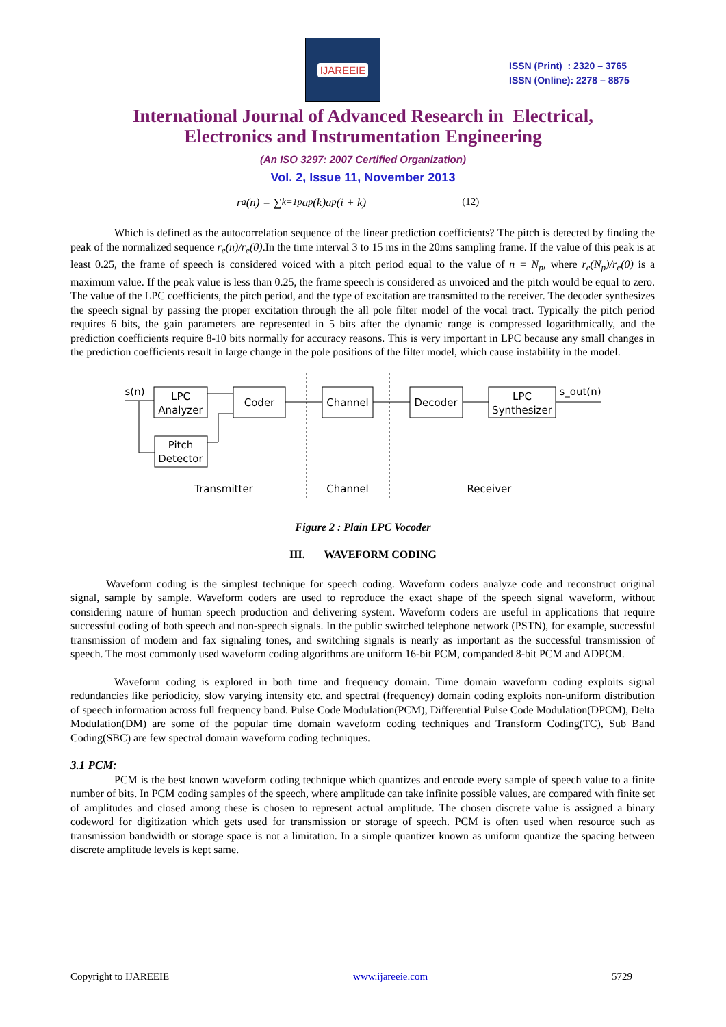IJAREEIE
ISSN (Print) : 2320 – 3765
ISSN (Online): 2278 – 8875
International Journal of Advanced Research in Electrical,
Electronics and Instrumentation Engineering
(An ISO 3297: 2007 Certified Organization)
Vol. 2, Issue 11, November 2013
r<sub>a</sub>(n) = ∑<sub>k=1</sub><sup>p</sup> a<sub>p</sub>(k)a<sub>p</sub>(i + k) (12)
Which is defined as the autocorrelation sequence of the linear prediction coefficients? The pitch is detected by finding the peak of the normalized sequence r<sub>e</sub>(n)/r<sub>e</sub>(0).In the time interval 3 to 15 ms in the 20ms sampling frame. If the value of this peak is at least 0.25, the frame of speech is considered voiced with a pitch period equal to the value of n = N<sub>p</sub>, where r<sub>e</sub>(N<sub>p</sub>)/r<sub>e</sub>(0) is a maximum value. If the peak value is less than 0.25, the frame speech is considered as unvoiced and the pitch would be equal to zero. The value of the LPC coefficients, the pitch period, and the type of excitation are transmitted to the receiver. The decoder synthesizes the speech signal by passing the proper excitation through the all pole filter model of the vocal tract. Typically the pitch period requires 6 bits, the gain parameters are represented in 5 bits after the dynamic range is compressed logarithmically, and the prediction coefficients require 8-10 bits normally for accuracy reasons. This is very important in LPC because any small changes in the prediction coefficients result in large change in the pole positions of the filter model, which cause instability in the model.
s(n)
LPC
Analyzer
Coder
Channel
Decoder
LPC
Synthesizer
s_out(n)
Pitch
Detector
Transmitter
Channel
Receiver
Figure 2 : Plain LPC Vocoder
III. WAVEFORM CODING
Waveform coding is the simplest technique for speech coding. Waveform coders analyze code and reconstruct original signal, sample by sample. Waveform coders are used to reproduce the exact shape of the speech signal waveform, without considering nature of human speech production and delivering system. Waveform coders are useful in applications that require successful coding of both speech and non-speech signals. In the public switched telephone network (PSTN), for example, successful transmission of modem and fax signaling tones, and switching signals is nearly as important as the successful transmission of speech. The most commonly used waveform coding algorithms are uniform 16-bit PCM, companded 8-bit PCM and ADPCM.
Waveform coding is explored in both time and frequency domain. Time domain waveform coding exploits signal redundancies like periodicity, slow varying intensity etc. and spectral (frequency) domain coding exploits non-uniform distribution of speech information across full frequency band. Pulse Code Modulation(PCM), Differential Pulse Code Modulation(DPCM), Delta Modulation(DM) are some of the popular time domain waveform coding techniques and Transform Coding(TC), Sub Band Coding(SBC) are few spectral domain waveform coding techniques.
3.1 PCM:
PCM is the best known waveform coding technique which quantizes and encode every sample of speech value to a finite number of bits. In PCM coding samples of the speech, where amplitude can take infinite possible values, are compared with finite set of amplitudes and closed among these is chosen to represent actual amplitude. The chosen discrete value is assigned a binary codeword for digitization which gets used for transmission or storage of speech. PCM is often used when resource such as transmission bandwidth or storage space is not a limitation. In a simple quantizer known as uniform quantize the spacing between discrete amplitude levels is kept same.
Copyright to IJAREEIE www.ijareeie.com 5729